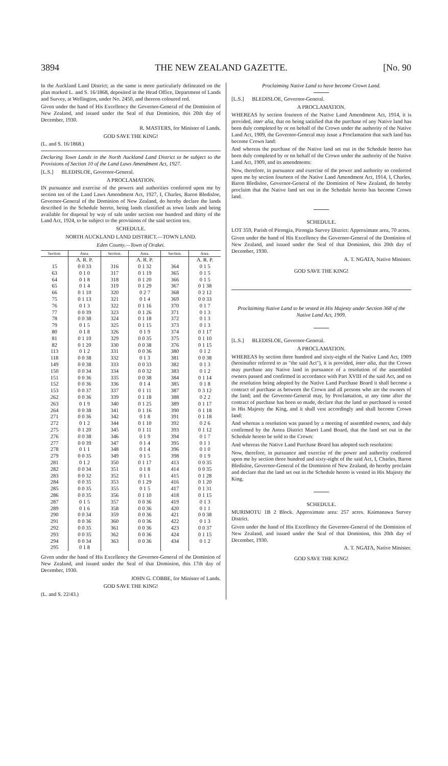3894 THE NEW ZEALAND GAZETTE. [No. 90
In the Auckland Land District; as the same is more particularly delineated on the plan marked L. and S. 16/1868, deposited in the Head Office, Department of Lands and Survey, at Wellington, under No. 2450, and thereon coloured red.
Given under the hand of His Excellency the Governor-General of the Dominion of New Zealand, and issued under the Seal of that Dominion, this 20th day of December, 1930.
R. MASTERS, for Minister of Lands.
GOD SAVE THE KING!
(L. and S. 16/1868.)
Declaring Town Lands in the North Auckland Land District to be subject to the Provisions of Section 10 of the Land Laws Amendment Act, 1927.
[L.S.] BLEDISLOE, Governor-General.
A PROCLAMATION.
IN pursuance and exercise of the powers and authorities conferred upon me by section ten of the Land Laws Amendment Act, 1927, I, Charles, Baron Bledisloe, Governor-General of the Dominion of New Zealand, do hereby declare the lands described in the Schedule hereto, being lands classified as town lands and being available for disposal by way of sale under section one hundred and thirty of the Land Act, 1924, to be subject to the provisions of the said section ten.
SCHEDULE.
NORTH AUCKLAND LAND DISTRICT.—TOWN LAND.
Eden County.—Town of Orakei.
| Section. | Area. | Section. | Area. | Section. | Area. |
| --- | --- | --- | --- | --- | --- |
| | A. R. P. | | A. R. P. | | A. R. P. |
| 15 | 0 0 33 | 316 | 0 1 32 | 364 | 0 1 5 |
| 63 | 0 1 0 | 317 | 0 1 19 | 365 | 0 1 5 |
| 64 | 0 1 8 | 318 | 0 1 20 | 366 | 0 1 5 |
| 65 | 0 1 4 | 319 | 0 1 29 | 367 | 0 1 38 |
| 66 | 0 1 10 | 320 | 0 2 7 | 368 | 0 2 12 |
| 75 | 0 1 13 | 321 | 0 1 4 | 369 | 0 0 33 |
| 76 | 0 1 3 | 322 | 0 1 16 | 370 | 0 1 7 |
| 77 | 0 0 39 | 323 | 0 1 26 | 371 | 0 1 3 |
| 78 | 0 0 38 | 324 | 0 1 18 | 372 | 0 1 3 |
| 79 | 0 1 5 | 325 | 0 1 15 | 373 | 0 1 3 |
| 80 | 0 1 8 | 326 | 0 1 9 | 374 | 0 1 17 |
| 81 | 0 1 10 | 329 | 0 0 35 | 375 | 0 1 10 |
| 82 | 0 1 20 | 330 | 0 0 38 | 376 | 0 1 15 |
| 113 | 0 1 2 | 331 | 0 0 36 | 380 | 0 1 2 |
| 118 | 0 0 38 | 332 | 0 1 3 | 381 | 0 0 38 |
| 149 | 0 0 38 | 333 | 0 0 33 | 382 | 0 1 3 |
| 150 | 0 0 34 | 334 | 0 0 32 | 383 | 0 1 2 |
| 151 | 0 0 36 | 335 | 0 0 38 | 384 | 0 1 14 |
| 152 | 0 0 36 | 336 | 0 1 4 | 385 | 0 1 8 |
| 153 | 0 0 37 | 337 | 0 1 11 | 387 | 0 3 12 |
| 262 | 0 0 36 | 339 | 0 1 18 | 388 | 0 2 2 |
| 263 | 0 1 9 | 340 | 0 1 25 | 389 | 0 1 17 |
| 264 | 0 0 38 | 341 | 0 1 16 | 390 | 0 1 18 |
| 271 | 0 0 36 | 342 | 0 1 8 | 391 | 0 1 18 |
| 272 | 0 1 2 | 344 | 0 1 10 | 392 | 0 2 6 |
| 275 | 0 1 20 | 345 | 0 1 11 | 393 | 0 1 12 |
| 276 | 0 0 38 | 346 | 0 1 9 | 394 | 0 1 7 |
| 277 | 0 0 39 | 347 | 0 1 4 | 395 | 0 1 1 |
| 278 | 0 1 1 | 348 | 0 1 4 | 396 | 0 1 0 |
| 279 | 0 0 35 | 349 | 0 1 5 | 398 | 0 1 9 |
| 281 | 0 1 2 | 350 | 0 1 17 | 413 | 0 0 35 |
| 282 | 0 0 34 | 351 | 0 1 8 | 414 | 0 0 35 |
| 283 | 0 0 32 | 352 | 0 1 1 | 415 | 0 1 28 |
| 284 | 0 0 35 | 353 | 0 1 29 | 416 | 0 1 20 |
| 285 | 0 0 35 | 355 | 0 1 5 | 417 | 0 1 31 |
| 286 | 0 0 35 | 356 | 0 1 10 | 418 | 0 1 15 |
| 287 | 0 1 5 | 357 | 0 0 36 | 419 | 0 1 3 |
| 289 | 0 1 6 | 358 | 0 0 36 | 420 | 0 1 1 |
| 290 | 0 0 34 | 359 | 0 0 36 | 421 | 0 0 38 |
| 291 | 0 0 36 | 360 | 0 0 36 | 422 | 0 1 3 |
| 292 | 0 0 35 | 361 | 0 0 36 | 423 | 0 0 37 |
| 293 | 0 0 35 | 362 | 0 0 36 | 424 | 0 1 15 |
| 294 | 0 0 34 | 363 | 0 0 36 | 434 | 0 1 2 |
| 295 | 0 1 8 | | | | |
Given under the hand of His Excellency the Governor-General of the Dominion of New Zealand, and issued under the Seal of that Dominion, this 17th day of December, 1930.
JOHN G. COBBE, for Minister of Lands.
GOD SAVE THE KING!
(L. and S. 22/43.)
Proclaiming Native Land to have become Crown Land.
[L.S.] BLEDISLOE, Governor-General.
A PROCLAMATION.
WHEREAS by section fourteen of the Native Land Amendment Act, 1914, it is provided, inter alia, that on being satisfied that the purchase of any Native land has been duly completed by or on behalf of the Crown under the authority of the Native Land Act, 1909, the Governor-General may issue a Proclamation that such land has become Crown land:
And whereas the purchase of the Native land set out in the Schedule hereto has been duly completed by or on behalf of the Crown under the authority of the Native Land Act, 1909, and its amendments:
Now, therefore, in pursuance and exercise of the power and authority so conferred upon me by section fourteen of the Native Land Amendment Act, 1914, I, Charles, Baron Bledisloe, Governor-General of the Dominion of New Zealand, do hereby proclaim that the Native land set out in the Schedule hereto has become Crown land.
SCHEDULE.
LOT 359, Parish of Pirongia, Pirongia Survey District: Approximate area, 70 acres.
Given under the hand of His Excellency the Governor-General of the Dominion of New Zealand, and issued under the Seal of that Dominion, this 20th day of December, 1930.
A. T. NGATA, Native Minister.
GOD SAVE THE KING!
Proclaiming Native Land to be vested in His Majesty under Section 368 of the Native Land Act, 1909.
[L.S.] BLEDISLOE, Governor-General.
A PROCLAMATION.
WHEREAS by section three hundred and sixty-eight of the Native Land Act, 1909 (hereinafter referred to as "the said Act"), it is provided, inter alia, that the Crown may purchase any Native land in pursuance of a resolution of the assembled owners passed and confirmed in accordance with Part XVIII of the said Act, and on the resolution being adopted by the Native Land Purchase Board it shall become a contract of purchase as between the Crown and all persons who are the owners of the land; and the Governor-General may, by Proclamation, at any time after the contract of purchase has been so made, declare that the land so purchased is vested in His Majesty the King, and it shall vest accordingly and shall become Crown land:
And whereas a resolution was passed by a meeting of assembled owners, and duly confirmed by the Aotea District Maori Land Board, that the land set out in the Schedule hereto be sold to the Crown:
And whereas the Native Land Purchase Board has adopted such resolution:
Now, therefore, in pursuance and exercise of the power and authority conferred upon me by section three hundred and sixty-eight of the said Act, I, Charles, Baron Bledisloe, Governor-General of the Dominion of New Zealand, do hereby proclaim and declare that the land set out in the Schedule hereto is vested in His Majesty the King.
SCHEDULE.
MURIMOTU 1B 2 Block. Approximate area: 257 acres. Kaimanawa Survey District.
Given under the hand of His Excellency the Governor-General of the Dominion of New Zealand, and issued under the Seal of that Dominion, this 20th day of December, 1930.
A. T. NGATA, Native Minister.
GOD SAVE THE KING!